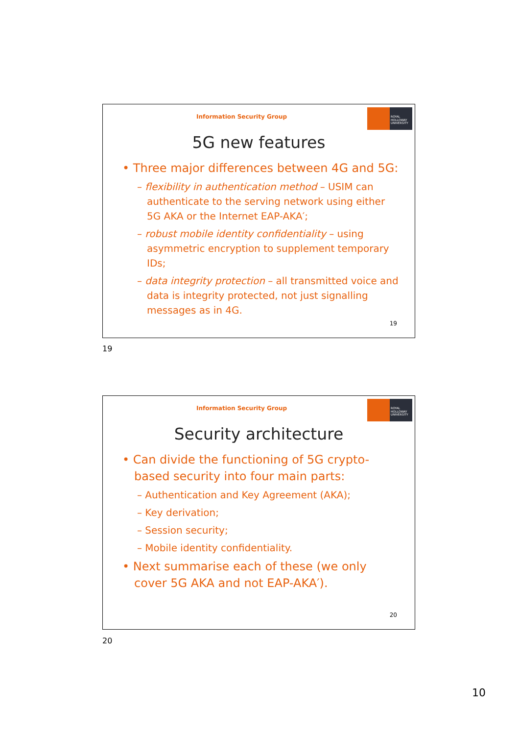Information Security Group
ROYAL HOLLOWAY UNIVERSITY
5G new features
• Three major differences between 4G and 5G:
– flexibility in authentication method – USIM can authenticate to the serving network using either 5G AKA or the Internet EAP-AKA′;
– robust mobile identity confidentiality – using asymmetric encryption to supplement temporary IDs;
– data integrity protection – all transmitted voice and data is integrity protected, not just signalling messages as in 4G.
19
19
Information Security Group
ROYAL HOLLOWAY UNIVERSITY
Security architecture
• Can divide the functioning of 5G crypto-based security into four main parts:
– Authentication and Key Agreement (AKA);
– Key derivation;
– Session security;
– Mobile identity confidentiality.
• Next summarise each of these (we only cover 5G AKA and not EAP-AKA′).
20
20
10